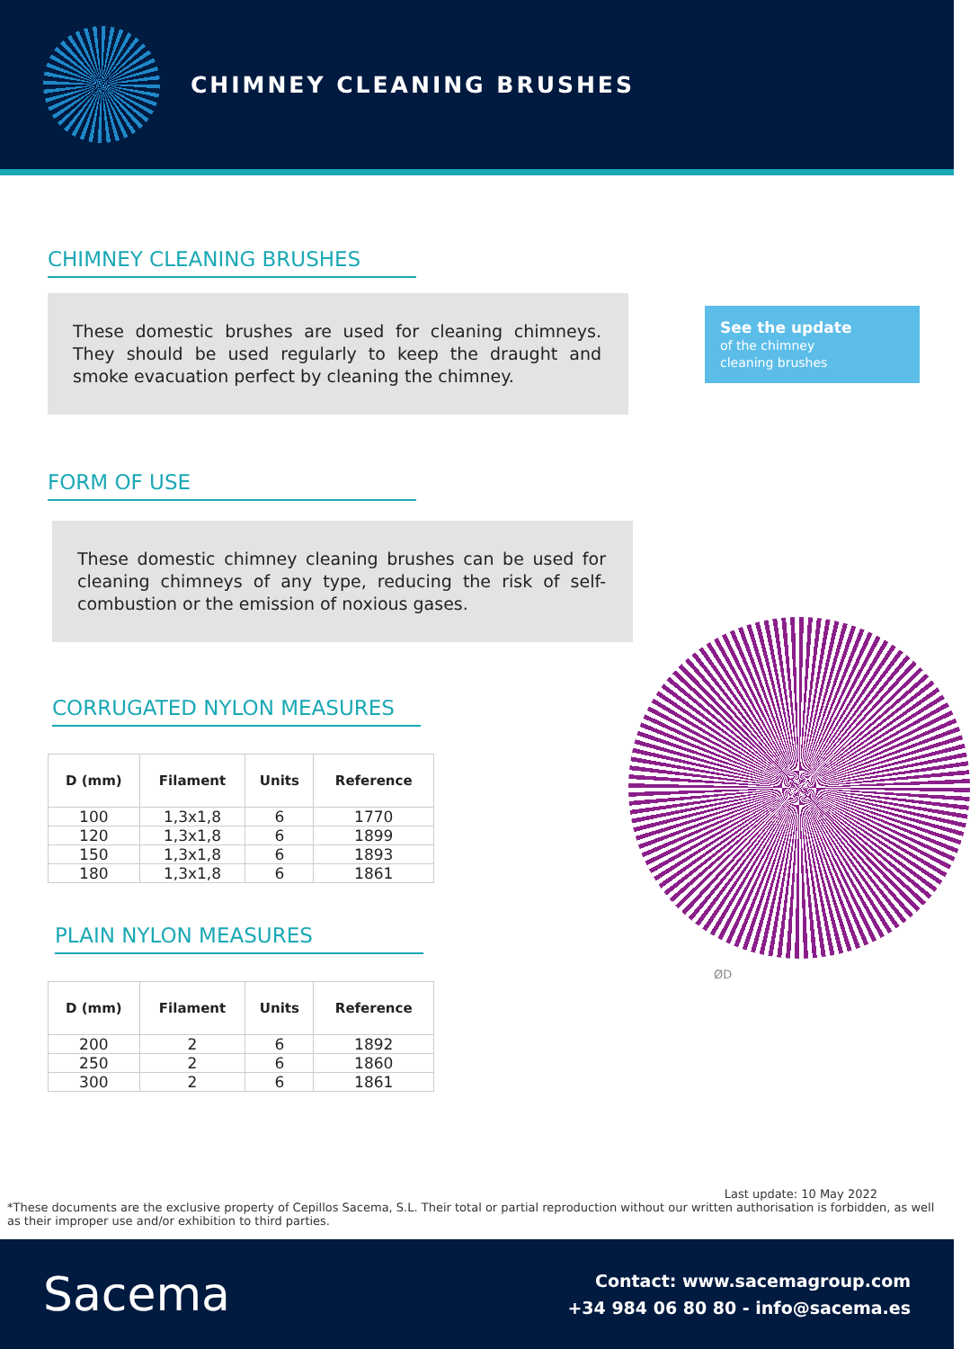CHIMNEY CLEANING BRUSHES
CHIMNEY CLEANING BRUSHES
These domestic brushes are used for cleaning chimneys. They should be used regularly to keep the draught and smoke evacuation perfect by cleaning the chimney.
FORM OF USE
These domestic chimney cleaning brushes can be used for cleaning chimneys of any type, reducing the risk of self-combustion or the emission of noxious gases.
CORRUGATED NYLON MEASURES
| D (mm) | Filament | Units | Reference |
| --- | --- | --- | --- |
| 100 | 1,3x1,8 | 6 | 1770 |
| 120 | 1,3x1,8 | 6 | 1899 |
| 150 | 1,3x1,8 | 6 | 1893 |
| 180 | 1,3x1,8 | 6 | 1861 |
PLAIN NYLON MEASURES
| D (mm) | Filament | Units | Reference |
| --- | --- | --- | --- |
| 200 | 2 | 6 | 1892 |
| 250 | 2 | 6 | 1860 |
| 300 | 2 | 6 | 1861 |
See the update
of the chimney
cleaning brushes
ØD
Last update: 10 May 2022
*These documents are the exclusive property of Cepillos Sacema, S.L. Their total or partial reproduction without our written authorisation is forbidden, as well as their improper use and/or exhibition to third parties.
Sacema
Contact: www.sacemagroup.com
+34 984 06 80 80 - info@sacema.es